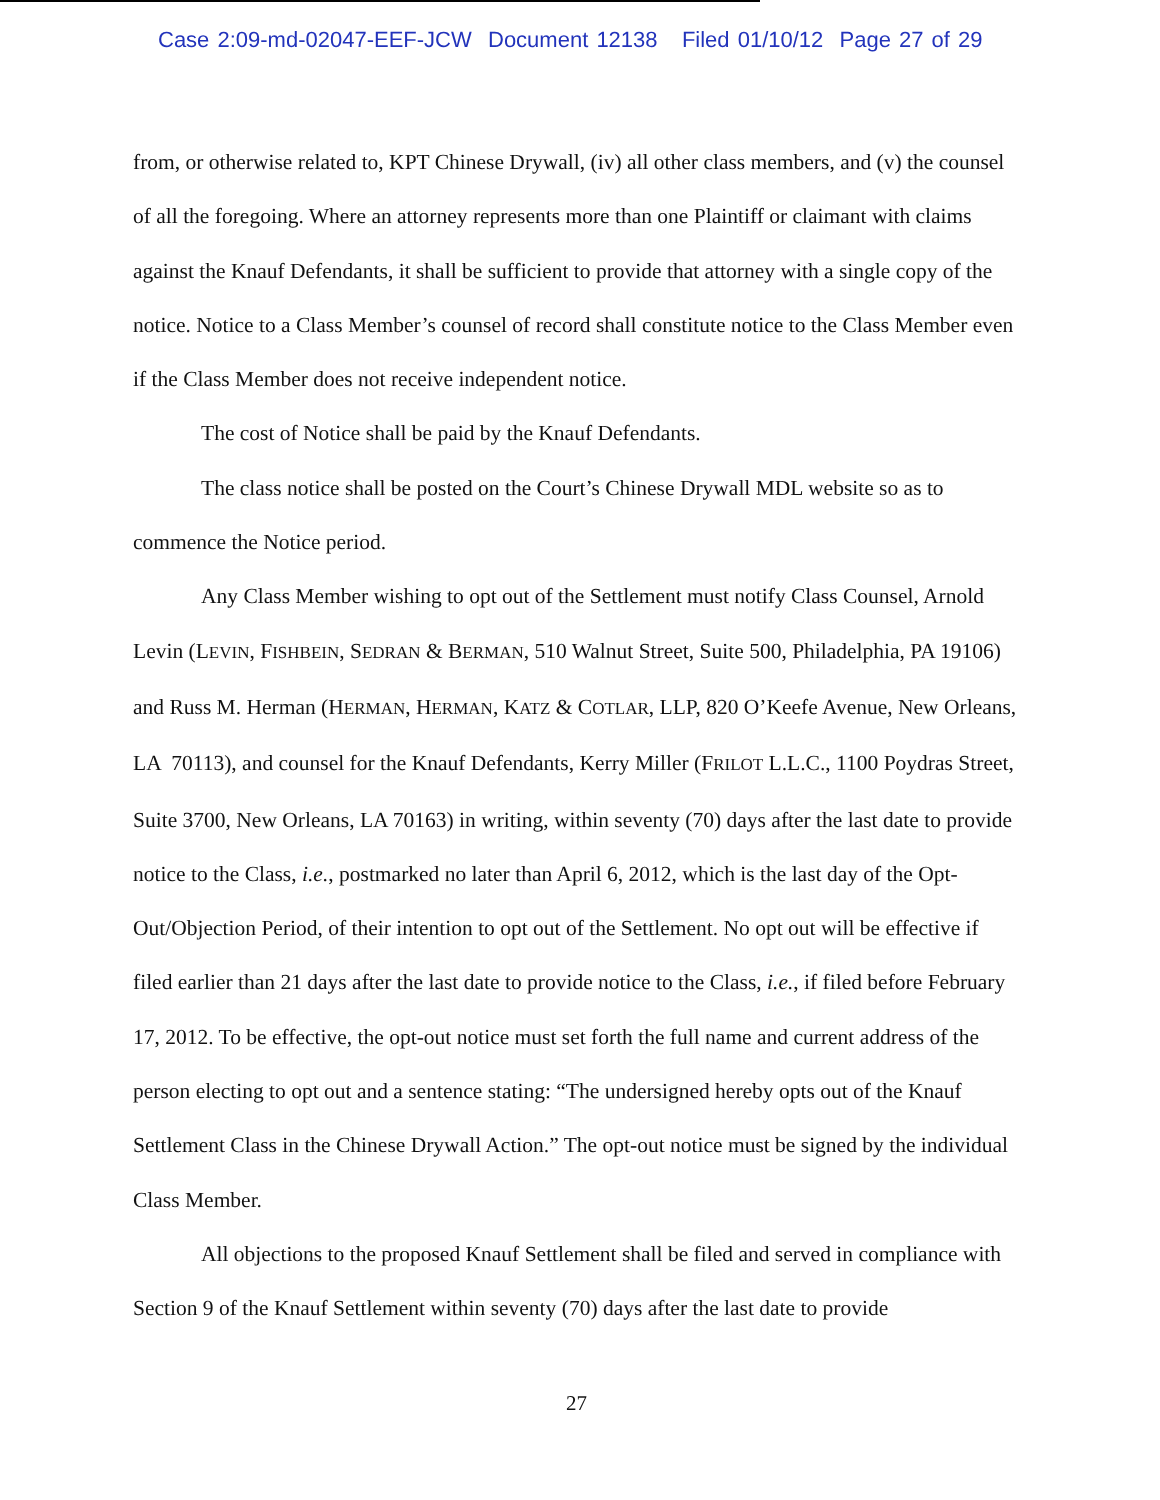Case 2:09-md-02047-EEF-JCW Document 12138 Filed 01/10/12 Page 27 of 29
from, or otherwise related to, KPT Chinese Drywall, (iv) all other class members, and (v) the counsel of all the foregoing. Where an attorney represents more than one Plaintiff or claimant with claims against the Knauf Defendants, it shall be sufficient to provide that attorney with a single copy of the notice. Notice to a Class Member’s counsel of record shall constitute notice to the Class Member even if the Class Member does not receive independent notice.
The cost of Notice shall be paid by the Knauf Defendants.
The class notice shall be posted on the Court’s Chinese Drywall MDL website so as to commence the Notice period.
Any Class Member wishing to opt out of the Settlement must notify Class Counsel, Arnold Levin (LEVIN, FISHBEIN, SEDRAN & BERMAN, 510 Walnut Street, Suite 500, Philadelphia, PA 19106) and Russ M. Herman (HERMAN, HERMAN, KATZ & COTLAR, LLP, 820 O’Keefe Avenue, New Orleans, LA 70113), and counsel for the Knauf Defendants, Kerry Miller (FRILOT L.L.C., 1100 Poydras Street, Suite 3700, New Orleans, LA 70163) in writing, within seventy (70) days after the last date to provide notice to the Class, i.e., postmarked no later than April 6, 2012, which is the last day of the Opt-Out/Objection Period, of their intention to opt out of the Settlement. No opt out will be effective if filed earlier than 21 days after the last date to provide notice to the Class, i.e., if filed before February 17, 2012. To be effective, the opt-out notice must set forth the full name and current address of the person electing to opt out and a sentence stating: “The undersigned hereby opts out of the Knauf Settlement Class in the Chinese Drywall Action.” The opt-out notice must be signed by the individual Class Member.
All objections to the proposed Knauf Settlement shall be filed and served in compliance with Section 9 of the Knauf Settlement within seventy (70) days after the last date to provide
27